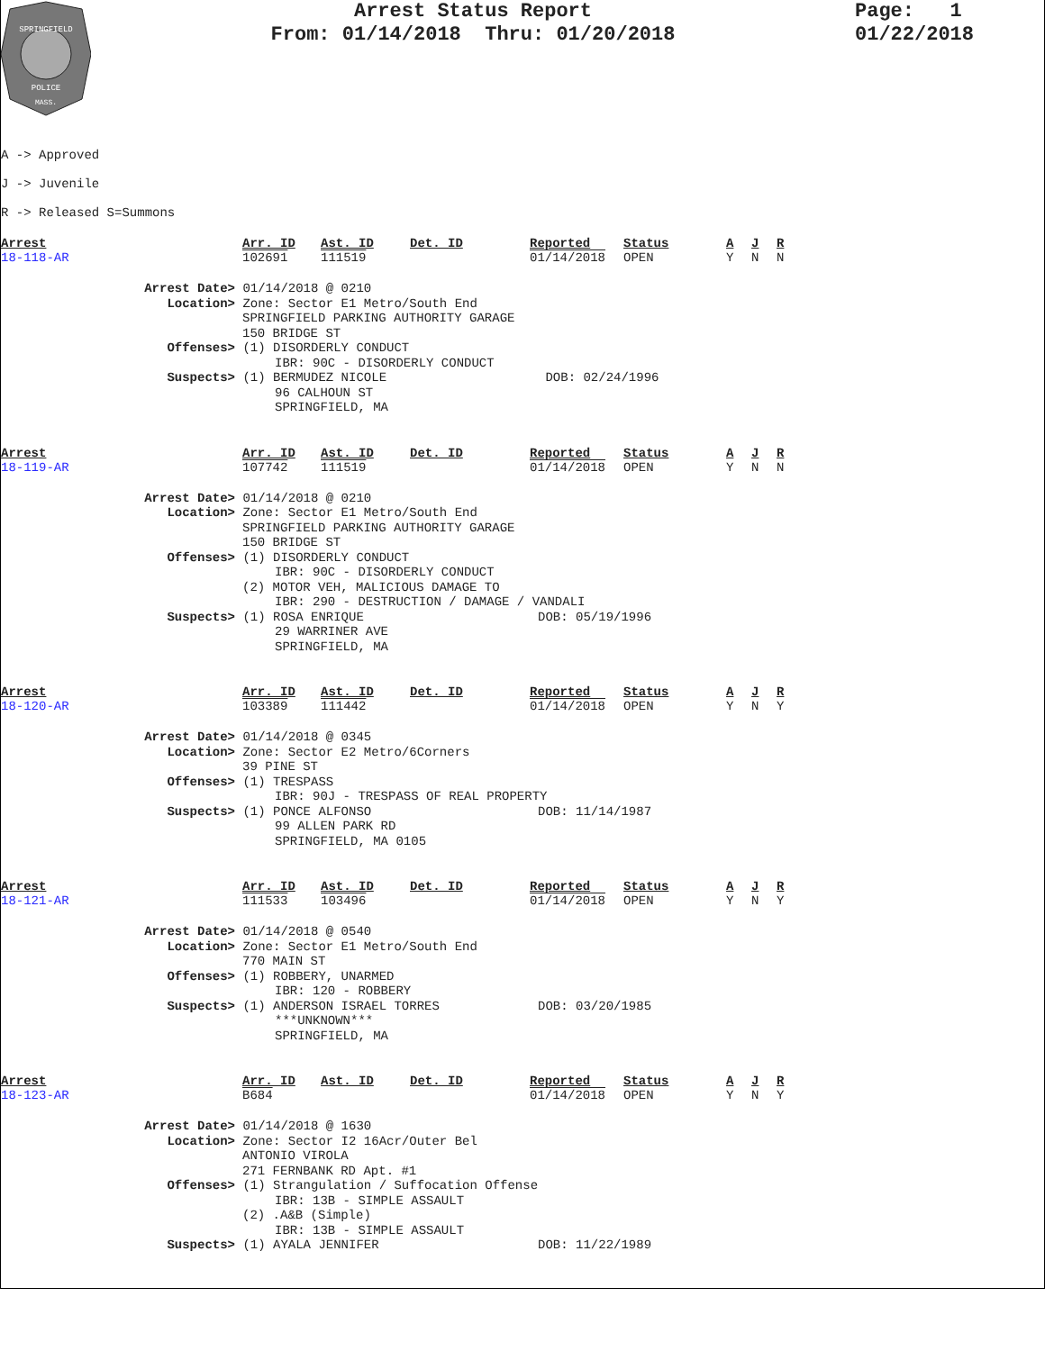SPRINGFIELD
POLICE
MASS.
Arrest Status Report
From: 01/14/2018 Thru: 01/20/2018
Page: 1
01/22/2018
A -> Approved
J -> Juvenile
R -> Released S=Summons
Arrest Arr. ID Ast. ID Det. ID Reported Status A J R
18-118-AR 102691 111519 01/14/2018 OPEN Y N N
Arrest Date> 01/14/2018 @ 0210
Location> Zone: Sector E1 Metro/South End
SPRINGFIELD PARKING AUTHORITY GARAGE
150 BRIDGE ST
Offenses> (1) DISORDERLY CONDUCT
IBR: 90C - DISORDERLY CONDUCT
Suspects> (1) BERMUDEZ NICOLE DOB: 02/24/1996
96 CALHOUN ST
SPRINGFIELD, MA
Arrest Arr. ID Ast. ID Det. ID Reported Status A J R
18-119-AR 107742 111519 01/14/2018 OPEN Y N N
Arrest Date> 01/14/2018 @ 0210
Location> Zone: Sector E1 Metro/South End
SPRINGFIELD PARKING AUTHORITY GARAGE
150 BRIDGE ST
Offenses> (1) DISORDERLY CONDUCT
IBR: 90C - DISORDERLY CONDUCT
(2) MOTOR VEH, MALICIOUS DAMAGE TO
IBR: 290 - DESTRUCTION / DAMAGE / VANDALI
Suspects> (1) ROSA ENRIQUE DOB: 05/19/1996
29 WARRINER AVE
SPRINGFIELD, MA
Arrest Arr. ID Ast. ID Det. ID Reported Status A J R
18-120-AR 103389 111442 01/14/2018 OPEN Y N Y
Arrest Date> 01/14/2018 @ 0345
Location> Zone: Sector E2 Metro/6Corners
39 PINE ST
Offenses> (1) TRESPASS
IBR: 90J - TRESPASS OF REAL PROPERTY
Suspects> (1) PONCE ALFONSO DOB: 11/14/1987
99 ALLEN PARK RD
SPRINGFIELD, MA 0105
Arrest Arr. ID Ast. ID Det. ID Reported Status A J R
18-121-AR 111533 103496 01/14/2018 OPEN Y N Y
Arrest Date> 01/14/2018 @ 0540
Location> Zone: Sector E1 Metro/South End
770 MAIN ST
Offenses> (1) ROBBERY, UNARMED
IBR: 120 - ROBBERY
Suspects> (1) ANDERSON ISRAEL TORRES DOB: 03/20/1985
***UNKNOWN***
SPRINGFIELD, MA
Arrest Arr. ID Ast. ID Det. ID Reported Status A J R
18-123-AR B684 01/14/2018 OPEN Y N Y
Arrest Date> 01/14/2018 @ 1630
Location> Zone: Sector I2 16Acr/Outer Bel
ANTONIO VIROLA
271 FERNBANK RD Apt. #1
Offenses> (1) Strangulation / Suffocation Offense
IBR: 13B - SIMPLE ASSAULT
(2) .A&B (Simple)
IBR: 13B - SIMPLE ASSAULT
Suspects> (1) AYALA JENNIFER DOB: 11/22/1989